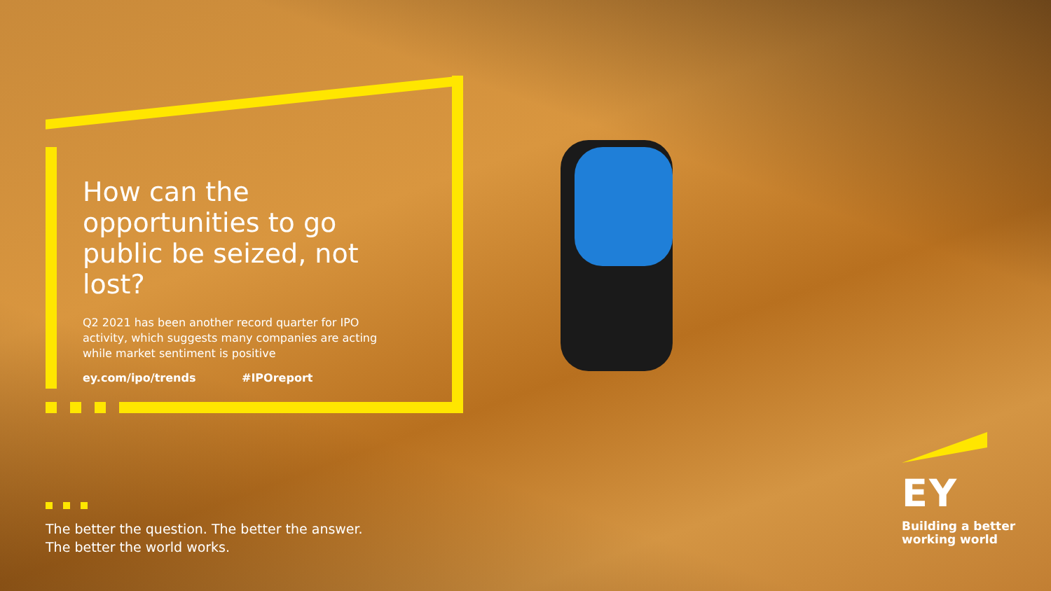How can the opportunities to go public be seized, not lost?
Q2 2021 has been another record quarter for IPO activity, which suggests many companies are acting while market sentiment is positive
ey.com/ipo/trends #IPOreport
The better the question. The better the answer.
The better the world works.
EY
Building a better
working world